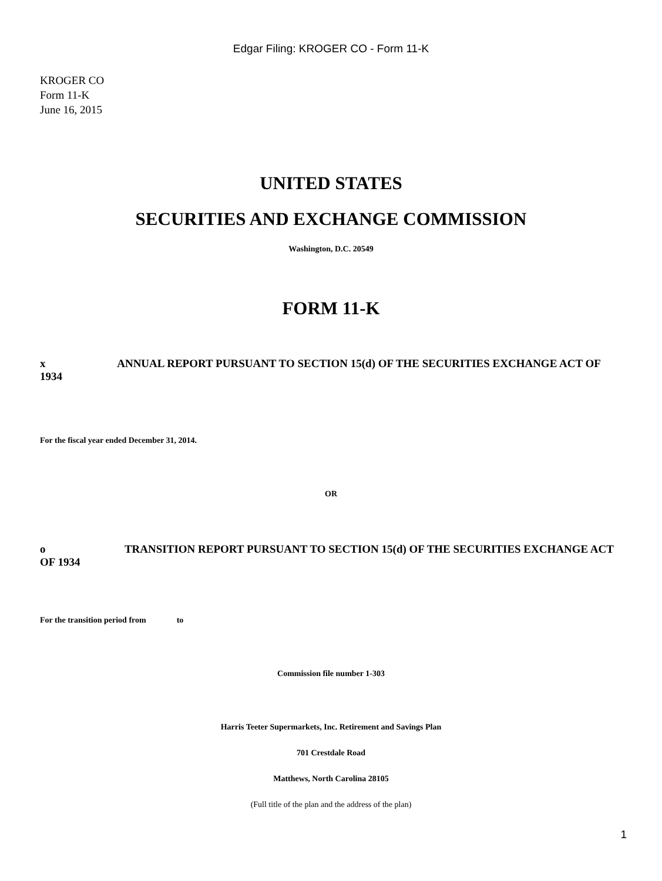Edgar Filing: KROGER CO - Form 11-K
KROGER CO
Form 11-K
June 16, 2015
UNITED STATES
SECURITIES AND EXCHANGE COMMISSION
Washington, D.C. 20549
FORM 11-K
x ANNUAL REPORT PURSUANT TO SECTION 15(d) OF THE SECURITIES EXCHANGE ACT OF 1934
For the fiscal year ended December 31, 2014.
OR
o TRANSITION REPORT PURSUANT TO SECTION 15(d) OF THE SECURITIES EXCHANGE ACT OF 1934
For the transition period from to
Commission file number 1-303
Harris Teeter Supermarkets, Inc. Retirement and Savings Plan
701 Crestdale Road
Matthews, North Carolina 28105
(Full title of the plan and the address of the plan)
1